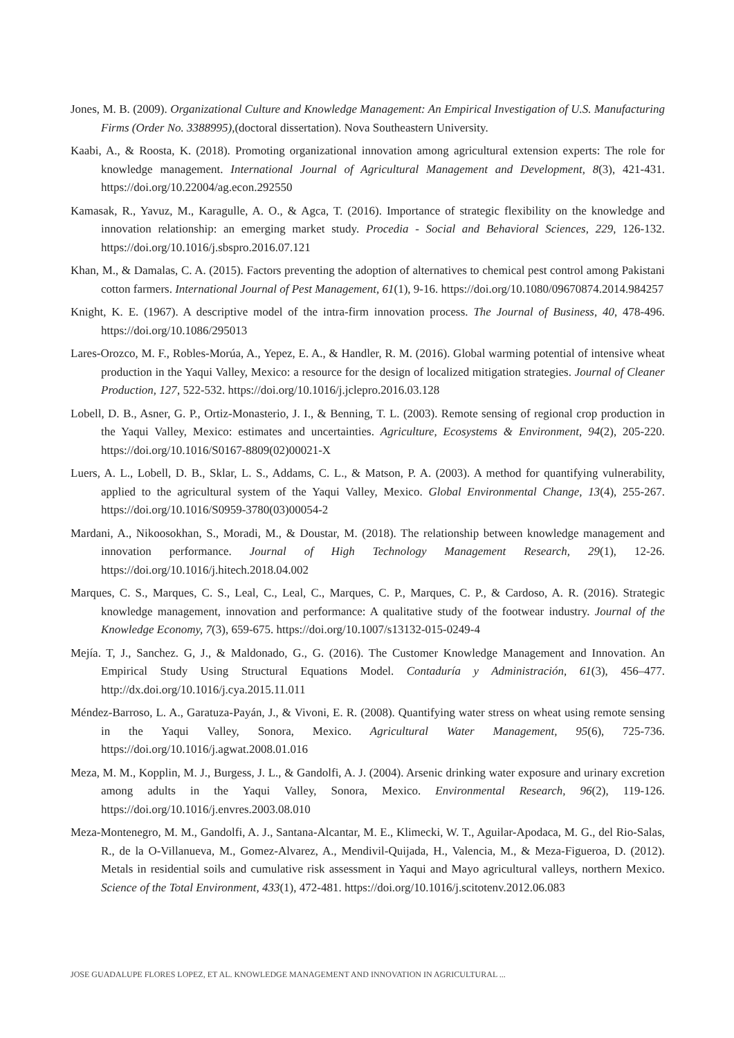Jones, M. B. (2009). Organizational Culture and Knowledge Management: An Empirical Investigation of U.S. Manufacturing Firms (Order No. 3388995),(doctoral dissertation). Nova Southeastern University.
Kaabi, A., & Roosta, K. (2018). Promoting organizational innovation among agricultural extension experts: The role for knowledge management. International Journal of Agricultural Management and Development, 8(3), 421-431. https://doi.org/10.22004/ag.econ.292550
Kamasak, R., Yavuz, M., Karagulle, A. O., & Agca, T. (2016). Importance of strategic flexibility on the knowledge and innovation relationship: an emerging market study. Procedia - Social and Behavioral Sciences, 229, 126-132. https://doi.org/10.1016/j.sbspro.2016.07.121
Khan, M., & Damalas, C. A. (2015). Factors preventing the adoption of alternatives to chemical pest control among Pakistani cotton farmers. International Journal of Pest Management, 61(1), 9-16. https://doi.org/10.1080/09670874.2014.984257
Knight, K. E. (1967). A descriptive model of the intra-firm innovation process. The Journal of Business, 40, 478-496. https://doi.org/10.1086/295013
Lares-Orozco, M. F., Robles-Morúa, A., Yepez, E. A., & Handler, R. M. (2016). Global warming potential of intensive wheat production in the Yaqui Valley, Mexico: a resource for the design of localized mitigation strategies. Journal of Cleaner Production, 127, 522-532. https://doi.org/10.1016/j.jclepro.2016.03.128
Lobell, D. B., Asner, G. P., Ortiz-Monasterio, J. I., & Benning, T. L. (2003). Remote sensing of regional crop production in the Yaqui Valley, Mexico: estimates and uncertainties. Agriculture, Ecosystems & Environment, 94(2), 205-220. https://doi.org/10.1016/S0167-8809(02)00021-X
Luers, A. L., Lobell, D. B., Sklar, L. S., Addams, C. L., & Matson, P. A. (2003). A method for quantifying vulnerability, applied to the agricultural system of the Yaqui Valley, Mexico. Global Environmental Change, 13(4), 255-267. https://doi.org/10.1016/S0959-3780(03)00054-2
Mardani, A., Nikoosokhan, S., Moradi, M., & Doustar, M. (2018). The relationship between knowledge management and innovation performance. Journal of High Technology Management Research, 29(1), 12-26. https://doi.org/10.1016/j.hitech.2018.04.002
Marques, C. S., Marques, C. S., Leal, C., Leal, C., Marques, C. P., Marques, C. P., & Cardoso, A. R. (2016). Strategic knowledge management, innovation and performance: A qualitative study of the footwear industry. Journal of the Knowledge Economy, 7(3), 659-675. https://doi.org/10.1007/s13132-015-0249-4
Mejía. T, J., Sanchez. G, J., & Maldonado, G., G. (2016). The Customer Knowledge Management and Innovation. An Empirical Study Using Structural Equations Model. Contaduría y Administración, 61(3), 456–477. http://dx.doi.org/10.1016/j.cya.2015.11.011
Méndez-Barroso, L. A., Garatuza-Payán, J., & Vivoni, E. R. (2008). Quantifying water stress on wheat using remote sensing in the Yaqui Valley, Sonora, Mexico. Agricultural Water Management, 95(6), 725-736. https://doi.org/10.1016/j.agwat.2008.01.016
Meza, M. M., Kopplin, M. J., Burgess, J. L., & Gandolfi, A. J. (2004). Arsenic drinking water exposure and urinary excretion among adults in the Yaqui Valley, Sonora, Mexico. Environmental Research, 96(2), 119-126. https://doi.org/10.1016/j.envres.2003.08.010
Meza-Montenegro, M. M., Gandolfi, A. J., Santana-Alcantar, M. E., Klimecki, W. T., Aguilar-Apodaca, M. G., del Rio-Salas, R., de la O-Villanueva, M., Gomez-Alvarez, A., Mendivil-Quijada, H., Valencia, M., & Meza-Figueroa, D. (2012). Metals in residential soils and cumulative risk assessment in Yaqui and Mayo agricultural valleys, northern Mexico. Science of the Total Environment, 433(1), 472-481. https://doi.org/10.1016/j.scitotenv.2012.06.083
JOSE GUADALUPE FLORES LOPEZ, ET AL. KNOWLEDGE MANAGEMENT AND INNOVATION IN AGRICULTURAL ...